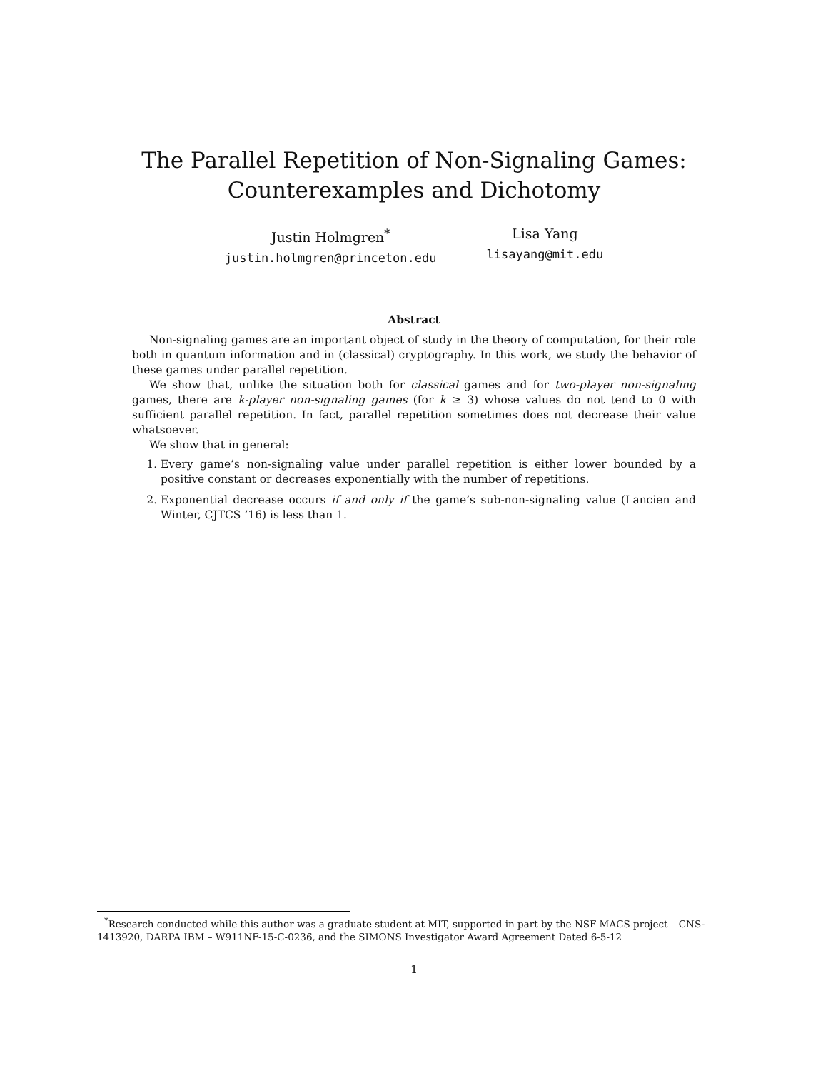The Parallel Repetition of Non-Signaling Games:
Counterexamples and Dichotomy
Justin Holmgren<sup>*</sup>
justin.holmgren@princeton.edu
Lisa Yang
lisayang@mit.edu
Abstract
Non-signaling games are an important object of study in the theory of computation, for their role both in quantum information and in (classical) cryptography. In this work, we study the behavior of these games under parallel repetition.
We show that, unlike the situation both for classical games and for two-player non-signaling games, there are k-player non-signaling games (for k ≥ 3) whose values do not tend to 0 with sufficient parallel repetition. In fact, parallel repetition sometimes does not decrease their value whatsoever.
We show that in general:
1. Every game’s non-signaling value under parallel repetition is either lower bounded by a positive constant or decreases exponentially with the number of repetitions.
2. Exponential decrease occurs if and only if the game’s sub-non-signaling value (Lancien and Winter, CJTCS ’16) is less than 1.
<sup>*</sup> Research conducted while this author was a graduate student at MIT, supported in part by the NSF MACS project – CNS-1413920, DARPA IBM – W911NF-15-C-0236, and the SIMONS Investigator Award Agreement Dated 6-5-12
1